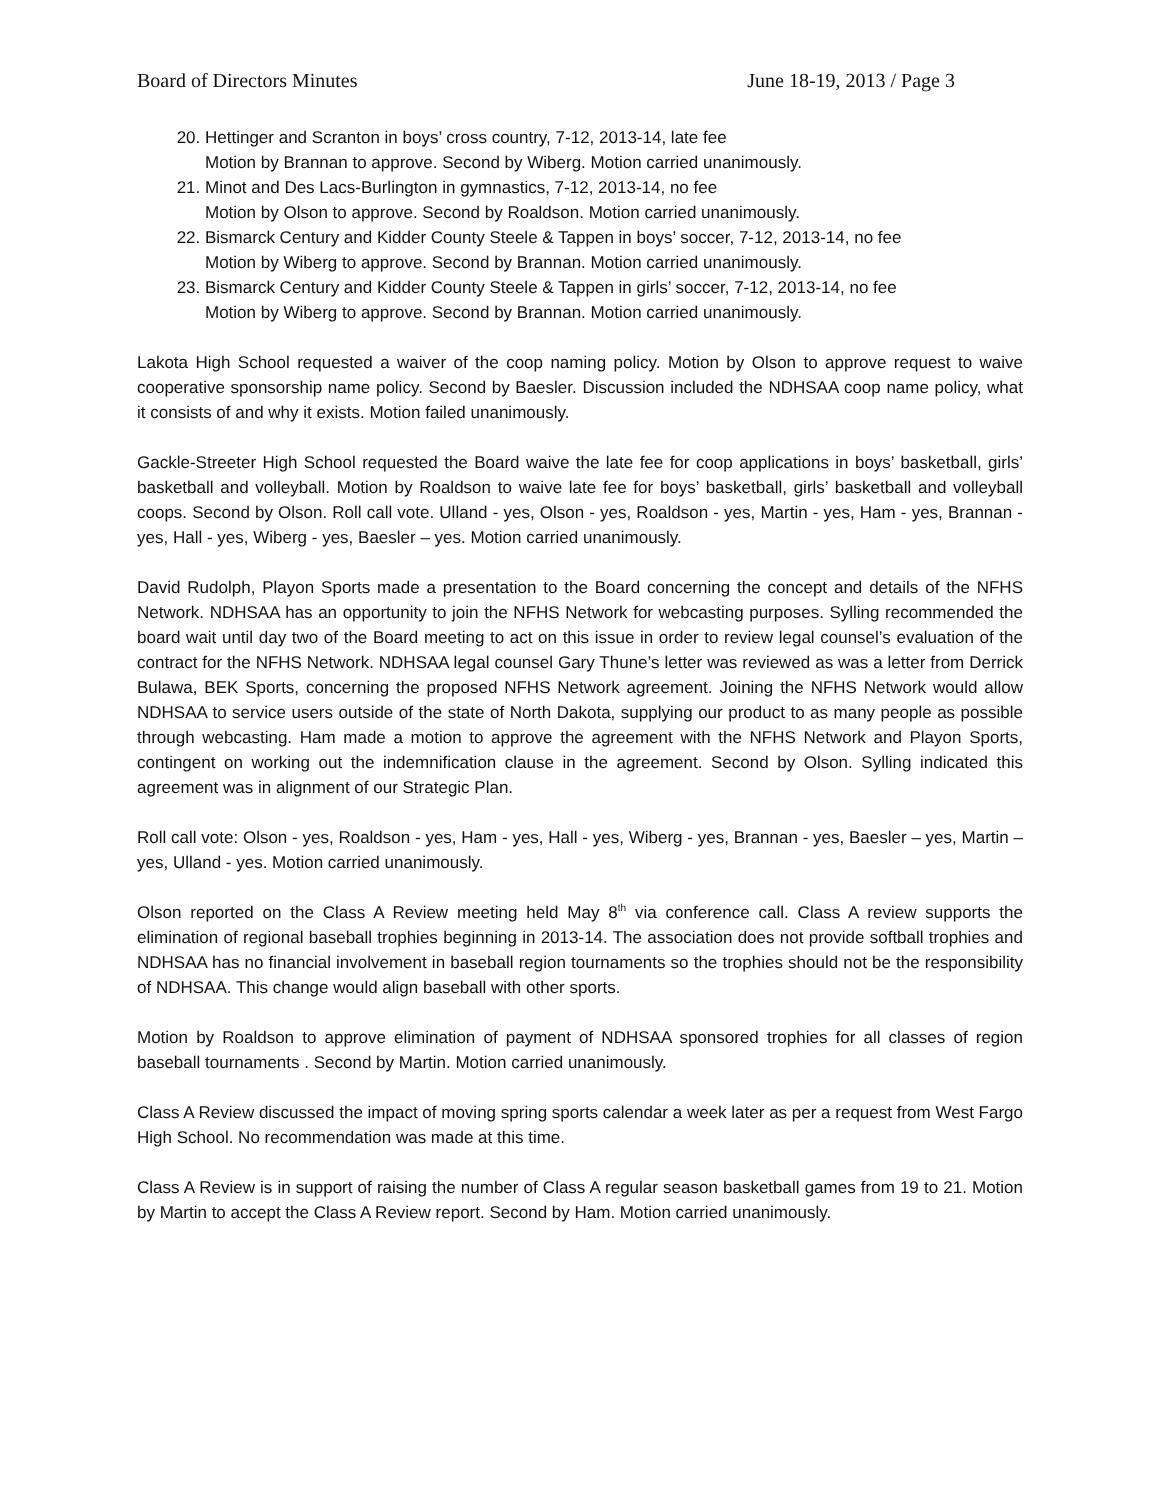Board of Directors Minutes June 18-19, 2013 / Page 3
20. Hettinger and Scranton in boys’ cross country, 7-12, 2013-14, late fee
Motion by Brannan to approve. Second by Wiberg. Motion carried unanimously.
21. Minot and Des Lacs-Burlington in gymnastics, 7-12, 2013-14, no fee
Motion by Olson to approve. Second by Roaldson. Motion carried unanimously.
22. Bismarck Century and Kidder County Steele & Tappen in boys’ soccer, 7-12, 2013-14, no fee
Motion by Wiberg to approve. Second by Brannan. Motion carried unanimously.
23. Bismarck Century and Kidder County Steele & Tappen in girls’ soccer, 7-12, 2013-14, no fee
Motion by Wiberg to approve. Second by Brannan. Motion carried unanimously.
Lakota High School requested a waiver of the coop naming policy. Motion by Olson to approve request to waive cooperative sponsorship name policy. Second by Baesler. Discussion included the NDHSAA coop name policy, what it consists of and why it exists. Motion failed unanimously.
Gackle-Streeter High School requested the Board waive the late fee for coop applications in boys’ basketball, girls’ basketball and volleyball. Motion by Roaldson to waive late fee for boys’ basketball, girls’ basketball and volleyball coops. Second by Olson. Roll call vote. Ulland - yes, Olson - yes, Roaldson - yes, Martin - yes, Ham - yes, Brannan - yes, Hall - yes, Wiberg - yes, Baesler – yes. Motion carried unanimously.
David Rudolph, Playon Sports made a presentation to the Board concerning the concept and details of the NFHS Network. NDHSAA has an opportunity to join the NFHS Network for webcasting purposes. Sylling recommended the board wait until day two of the Board meeting to act on this issue in order to review legal counsel’s evaluation of the contract for the NFHS Network. NDHSAA legal counsel Gary Thune’s letter was reviewed as was a letter from Derrick Bulawa, BEK Sports, concerning the proposed NFHS Network agreement. Joining the NFHS Network would allow NDHSAA to service users outside of the state of North Dakota, supplying our product to as many people as possible through webcasting. Ham made a motion to approve the agreement with the NFHS Network and Playon Sports, contingent on working out the indemnification clause in the agreement. Second by Olson. Sylling indicated this agreement was in alignment of our Strategic Plan.
Roll call vote: Olson - yes, Roaldson - yes, Ham - yes, Hall - yes, Wiberg - yes, Brannan - yes, Baesler – yes, Martin – yes, Ulland - yes. Motion carried unanimously.
Olson reported on the Class A Review meeting held May 8<sup>th</sup> via conference call. Class A review supports the elimination of regional baseball trophies beginning in 2013-14. The association does not provide softball trophies and NDHSAA has no financial involvement in baseball region tournaments so the trophies should not be the responsibility of NDHSAA. This change would align baseball with other sports.
Motion by Roaldson to approve elimination of payment of NDHSAA sponsored trophies for all classes of region baseball tournaments . Second by Martin. Motion carried unanimously.
Class A Review discussed the impact of moving spring sports calendar a week later as per a request from West Fargo High School. No recommendation was made at this time.
Class A Review is in support of raising the number of Class A regular season basketball games from 19 to 21. Motion by Martin to accept the Class A Review report. Second by Ham. Motion carried unanimously.